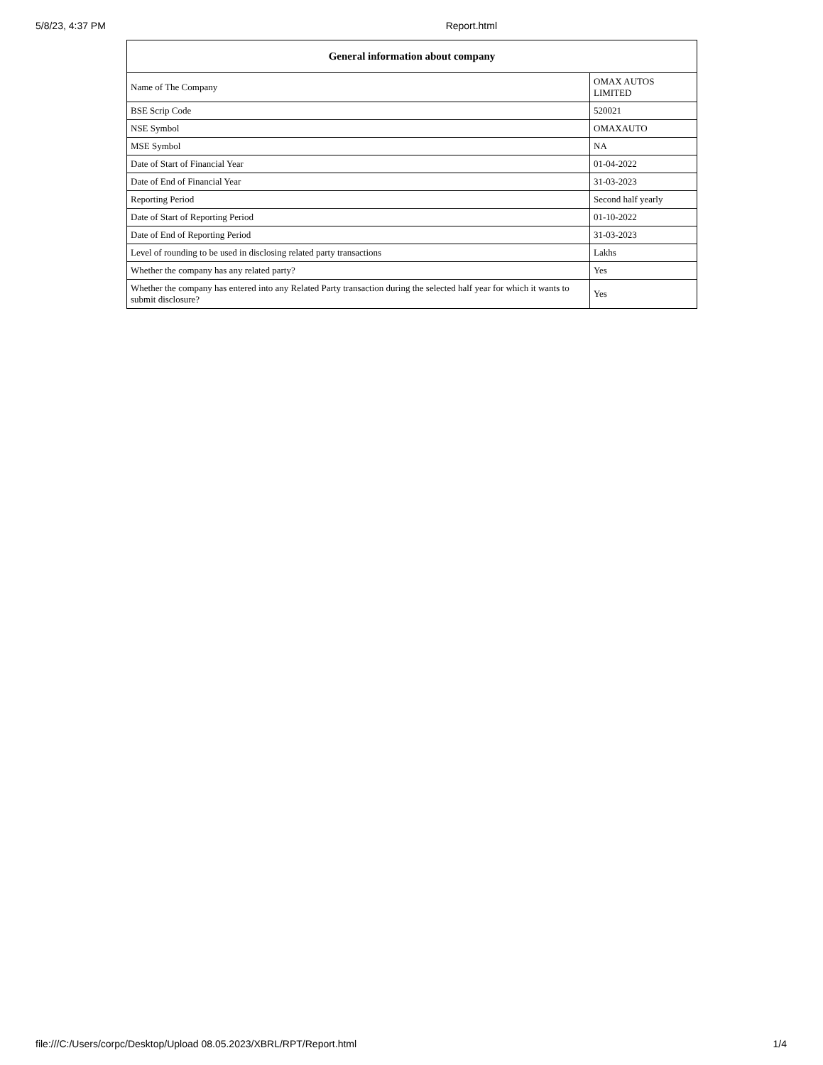5/8/23, 4:37 PM Report.html
| General information about company | |
| --- | --- |
| Name of The Company | OMAX AUTOS LIMITED |
| BSE Scrip Code | 520021 |
| NSE Symbol | OMAXAUTO |
| MSE Symbol | NA |
| Date of Start of Financial Year | 01-04-2022 |
| Date of End of Financial Year | 31-03-2023 |
| Reporting Period | Second half yearly |
| Date of Start of Reporting Period | 01-10-2022 |
| Date of End of Reporting Period | 31-03-2023 |
| Level of rounding to be used in disclosing related party transactions | Lakhs |
| Whether the company has any related party? | Yes |
| Whether the company has entered into any Related Party transaction during the selected half year for which it wants to submit disclosure? | Yes |
file:///C:/Users/corpc/Desktop/Upload 08.05.2023/XBRL/RPT/Report.html 1/4